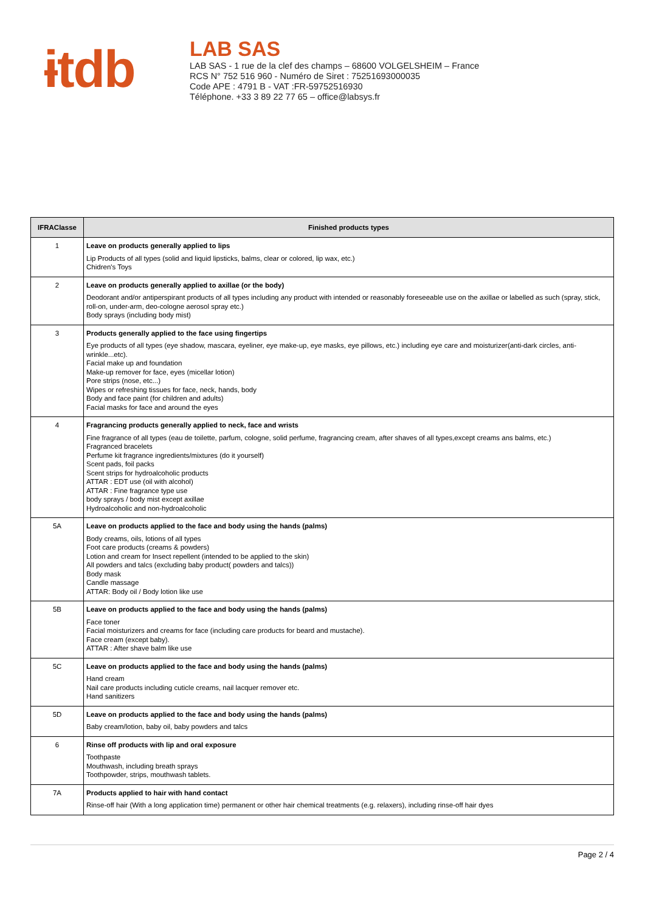ɨtdb
LAB SAS
LAB SAS - 1 rue de la clef des champs – 68600 VOLGELSHEIM – France
RCS N° 752 516 960 - Numéro de Siret : 75251693000035
Code APE : 4791 B - VAT :FR-59752516930
Téléphone. +33 3 89 22 77 65 – office@labsys.fr
| IFRAClasse | Finished products types |
| --- | --- |
| 1 | Leave on products generally applied to lips Lip Products of all types (solid and liquid lipsticks, balms, clear or colored, lip wax, etc.) Chidren's Toys |
| 2 | Leave on products generally applied to axillae (or the body) Deodorant and/or antiperspirant products of all types including any product with intended or reasonably foreseeable use on the axillae or labelled as such (spray, stick, roll-on, under-arm, deo-cologne aerosol spray etc.) Body sprays (including body mist) |
| 3 | Products generally applied to the face using fingertips Eye products of all types (eye shadow, mascara, eyeliner, eye make-up, eye masks, eye pillows, etc.) including eye care and moisturizer(anti-dark circles, anti-wrinkle...etc). Facial make up and foundation Make-up remover for face, eyes (micellar lotion) Pore strips (nose, etc...) Wipes or refreshing tissues for face, neck, hands, body Body and face paint (for children and adults) Facial masks for face and around the eyes |
| 4 | Fragrancing products generally applied to neck, face and wrists Fine fragrance of all types (eau de toilette, parfum, cologne, solid perfume, fragrancing cream, after shaves of all types,except creams ans balms, etc.) Fragranced bracelets Perfume kit fragrance ingredients/mixtures (do it yourself) Scent pads, foil packs Scent strips for hydroalcoholic products ATTAR : EDT use (oil with alcohol) ATTAR : Fine fragrance type use body sprays / body mist except axillae Hydroalcoholic and non-hydroalcoholic |
| 5A | Leave on products applied to the face and body using the hands (palms) Body creams, oils, lotions of all types Foot care products (creams & powders) Lotion and cream for Insect repellent (intended to be applied to the skin) All powders and talcs (excluding baby product( powders and talcs)) Body mask Candle massage ATTAR: Body oil / Body lotion like use |
| 5B | Leave on products applied to the face and body using the hands (palms) Face toner Facial moisturizers and creams for face (including care products for beard and mustache). Face cream (except baby). ATTAR : After shave balm like use |
| 5C | Leave on products applied to the face and body using the hands (palms) Hand cream Nail care products including cuticle creams, nail lacquer remover etc. Hand sanitizers |
| 5D | Leave on products applied to the face and body using the hands (palms) Baby cream/lotion, baby oil, baby powders and talcs |
| 6 | Rinse off products with lip and oral exposure Toothpaste Mouthwash, including breath sprays Toothpowder, strips, mouthwash tablets. |
| 7A | Products applied to hair with hand contact Rinse-off hair (With a long application time) permanent or other hair chemical treatments (e.g. relaxers), including rinse-off hair dyes |
Page 2 / 4